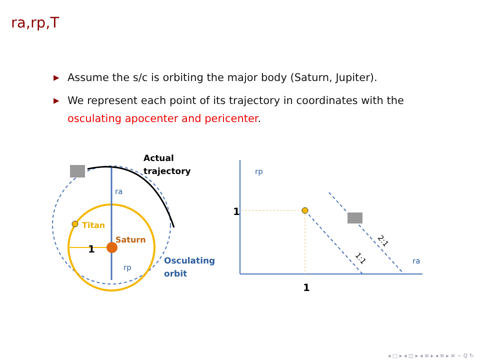ra,rp,T
▶ Assume the s/c is orbiting the major body (Saturn, Jupiter).
▶ We represent each point of its trajectory in coordinates with the osculating apocenter and pericenter.
Actual
trajectory
ra
Titan
Saturn
1
rp
Osculating
orbit
rp
1
1
ra
1:1
2:1
◂ □ ▸ ◂ ◫ ▸ ◂ ≡ ▸ ◂ ≡ ▸ ≡ ∽ ℚ ↻